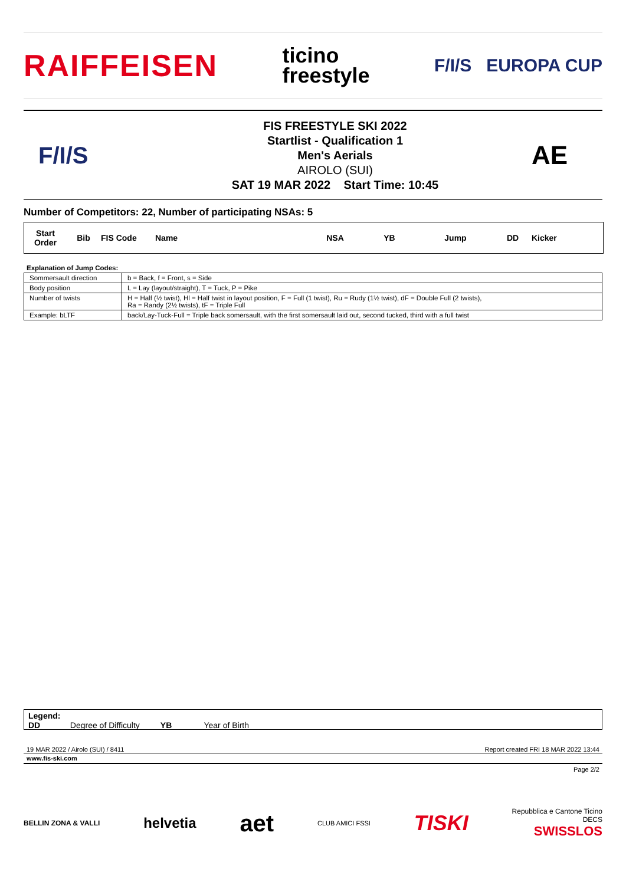RAIFFEISEN ticino
freestyle F/I/S EUROPA CUP
F/I/S
FIS FREESTYLE SKI 2022
Startlist - Qualification 1
Men's Aerials
AIROLO (SUI)
SAT 19 MAR 2022 Start Time: 10:45
AE
Number of Competitors: 22, Number of participating NSAs: 5
| Start Order | Bib | FIS Code | Name | NSA | YB | Jump | DD | Kicker |
| --- | --- | --- | --- | --- | --- | --- | --- | --- |
Explanation of Jump Codes:
| Sommersault direction | b = Back, f = Front, s = Side |
| Body position | L = Lay (layout/straight), T = Tuck, P = Pike |
| Number of twists | H = Half (½ twist), Hl = Half twist in layout position, F = Full (1 twist), Ru = Rudy (1½ twist), dF = Double Full (2 twists), Ra = Randy (2½ twists), tF = Triple Full |
| Example: bLTF | back/Lay-Tuck-Full = Triple back somersault, with the first somersault laid out, second tucked, third with a full twist |
Legend:
DD Degree of Difficulty YB Year of Birth
19 MAR 2022 / Airolo (SUI) / 8411 Report created FRI 18 MAR 2022 13:44
www.fis-ski.com
Page 2/2
BELLIN ZONA & VALLI helvetia aet CLUB AMICI FSSI TISKI Repubblica e Cantone Ticino
DECS
SWISSLOS